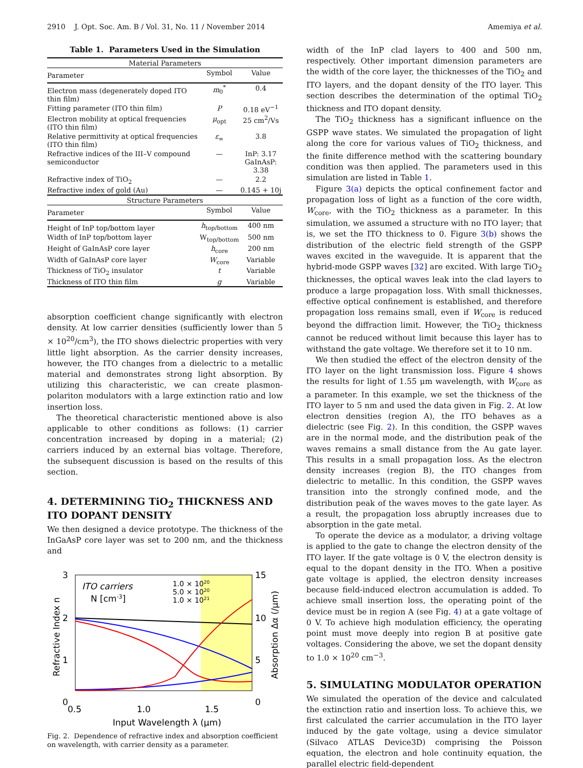2910 J. Opt. Soc. Am. B / Vol. 31, No. 11 / November 2014 Amemiya et al.
Table 1. Parameters Used in the Simulation
| Material Parameters | | |
| Parameter | Symbol | Value |
| Electron mass (degenerately doped ITO thin film) | m<sub>0</sub><sup>*</sup> | 0.4 |
| Fitting parameter (ITO thin film) | P | 0.18 eV<sup>−1</sup> |
| Electron mobility at optical frequencies (ITO thin film) | μ<sub>opt</sub> | 25 cm<sup>2</sup>/Vs |
| Relative permittivity at optical frequencies (ITO thin film) | ε<sub>∞</sub> | 3.8 |
| Refractive indices of the III–V compound semiconductor | — | InP: 3.17 GaInAsP: 3.38 |
| Refractive index of TiO<sub>2</sub> | — | 2.2 |
| Refractive index of gold (Au) | — | 0.145 + 10j |
| Structure Parameters | | |
| Parameter | Symbol | Value |
| Height of InP top/bottom layer | h<sub>top/bottom</sub> | 400 nm |
| Width of InP top/bottom layer | W<sub>top/bottom</sub> | 500 nm |
| Height of GaInAsP core layer | h<sub>core</sub> | 200 nm |
| Width of GaInAsP core layer | W<sub>core</sub> | Variable |
| Thickness of TiO<sub>2</sub> insulator | t | Variable |
| Thickness of ITO thin film | g | Variable |
absorption coefficient change significantly with electron density. At low carrier densities (sufficiently lower than 5 × 10<sup>20</sup>/cm<sup>3</sup>), the ITO shows dielectric properties with very little light absorption. As the carrier density increases, however, the ITO changes from a dielectric to a metallic material and demonstrates strong light absorption. By utilizing this characteristic, we can create plasmon-polariton modulators with a large extinction ratio and low insertion loss.
The theoretical characteristic mentioned above is also applicable to other conditions as follows: (1) carrier concentration increased by doping in a material; (2) carriers induced by an external bias voltage. Therefore, the subsequent discussion is based on the results of this section.
4. DETERMINING TiO<sub>2</sub> THICKNESS AND ITO DOPANT DENSITY
We then designed a device prototype. The thickness of the InGaAsP core layer was set to 200 nm, and the thickness and
3
2
1
0
15
10
5
0
0.5
1.0
1.5
Input Wavelength λ (μm)
ITO carriers
N [cm-3]
1.0 × 1020
5.0 × 1020
1.0 × 1021
Refractive Index n
Absorption Δα (/μm)
Fig. 2. Dependence of refractive index and absorption coefficient on wavelength, with carrier density as a parameter.
width of the InP clad layers to 400 and 500 nm, respectively. Other important dimension parameters are the width of the core layer, the thicknesses of the TiO<sub>2</sub> and ITO layers, and the dopant density of the ITO layer. This section describes the determination of the optimal TiO<sub>2</sub> thickness and ITO dopant density.
The TiO<sub>2</sub> thickness has a significant influence on the GSPP wave states. We simulated the propagation of light along the core for various values of TiO<sub>2</sub> thickness, and the finite difference method with the scattering boundary condition was then applied. The parameters used in this simulation are listed in Table 1.
Figure 3(a) depicts the optical confinement factor and propagation loss of light as a function of the core width, W<sub>core</sub>, with the TiO<sub>2</sub> thickness as a parameter. In this simulation, we assumed a structure with no ITO layer; that is, we set the ITO thickness to 0. Figure 3(b) shows the distribution of the electric field strength of the GSPP waves excited in the waveguide. It is apparent that the hybrid-mode GSPP waves [32] are excited. With large TiO<sub>2</sub> thicknesses, the optical waves leak into the clad layers to produce a large propagation loss. With small thicknesses, effective optical confinement is established, and therefore propagation loss remains small, even if W<sub>core</sub> is reduced beyond the diffraction limit. However, the TiO<sub>2</sub> thickness cannot be reduced without limit because this layer has to withstand the gate voltage. We therefore set it to 10 nm.
We then studied the effect of the electron density of the ITO layer on the light transmission loss. Figure 4 shows the results for light of 1.55 μm wavelength, with W<sub>core</sub> as a parameter. In this example, we set the thickness of the ITO layer to 5 nm and used the data given in Fig. 2. At low electron densities (region A), the ITO behaves as a dielectric (see Fig. 2). In this condition, the GSPP waves are in the normal mode, and the distribution peak of the waves remains a small distance from the Au gate layer. This results in a small propagation loss. As the electron density increases (region B), the ITO changes from dielectric to metallic. In this condition, the GSPP waves transition into the strongly confined mode, and the distribution peak of the waves moves to the gate layer. As a result, the propagation loss abruptly increases due to absorption in the gate metal.
To operate the device as a modulator, a driving voltage is applied to the gate to change the electron density of the ITO layer. If the gate voltage is 0 V, the electron density is equal to the dopant density in the ITO. When a positive gate voltage is applied, the electron density increases because field-induced electron accumulation is added. To achieve small insertion loss, the operating point of the device must be in region A (see Fig. 4) at a gate voltage of 0 V. To achieve high modulation efficiency, the operating point must move deeply into region B at positive gate voltages. Considering the above, we set the dopant density to 1.0 × 10<sup>20</sup> cm<sup>−3</sup>.
5. SIMULATING MODULATOR OPERATION
We simulated the operation of the device and calculated the extinction ratio and insertion loss. To achieve this, we first calculated the carrier accumulation in the ITO layer induced by the gate voltage, using a device simulator (Silvaco ATLAS Device3D) comprising the Poisson equation, the electron and hole continuity equation, the parallel electric field-dependent